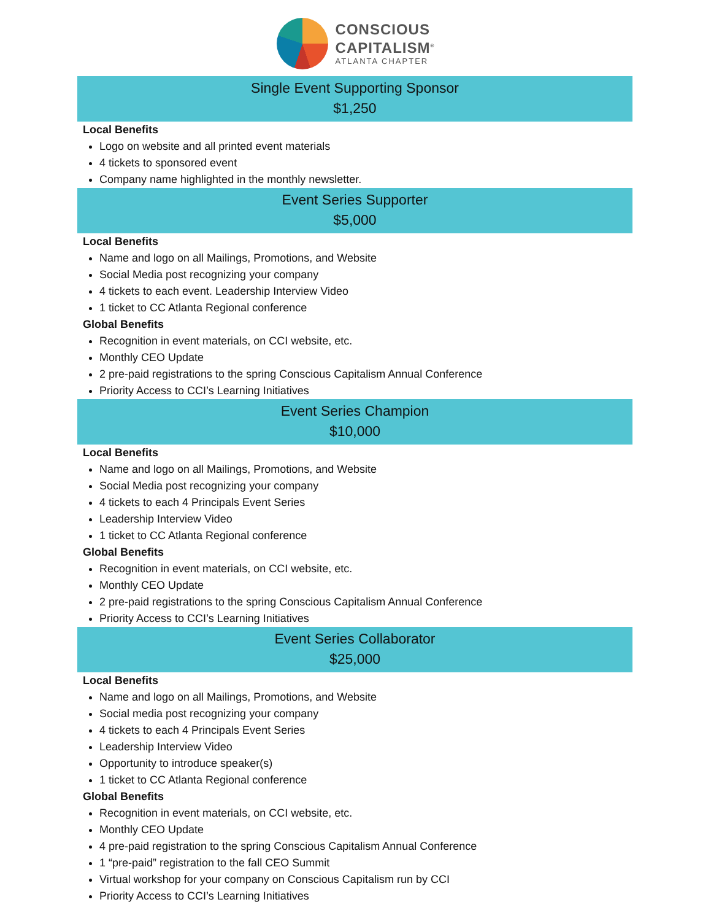CONSCIOUS
CAPITALISM<sup>®</sup>
ATLANTA CHAPTER
Single Event Supporting Sponsor
$1,250
Local Benefits
Logo on website and all printed event materials
4 tickets to sponsored event
Company name highlighted in the monthly newsletter.
Event Series Supporter
$5,000
Local Benefits
Name and logo on all Mailings, Promotions, and Website
Social Media post recognizing your company
4 tickets to each event. Leadership Interview Video
1 ticket to CC Atlanta Regional conference
Global Benefits
Recognition in event materials, on CCI website, etc.
Monthly CEO Update
2 pre-paid registrations to the spring Conscious Capitalism Annual Conference
Priority Access to CCI’s Learning Initiatives
Event Series Champion
$10,000
Local Benefits
Name and logo on all Mailings, Promotions, and Website
Social Media post recognizing your company
4 tickets to each 4 Principals Event Series
Leadership Interview Video
1 ticket to CC Atlanta Regional conference
Global Benefits
Recognition in event materials, on CCI website, etc.
Monthly CEO Update
2 pre-paid registrations to the spring Conscious Capitalism Annual Conference
Priority Access to CCI’s Learning Initiatives
Event Series Collaborator
$25,000
Local Benefits
Name and logo on all Mailings, Promotions, and Website
Social media post recognizing your company
4 tickets to each 4 Principals Event Series
Leadership Interview Video
Opportunity to introduce speaker(s)
1 ticket to CC Atlanta Regional conference
Global Benefits
Recognition in event materials, on CCI website, etc.
Monthly CEO Update
4 pre-paid registration to the spring Conscious Capitalism Annual Conference
1 “pre-paid” registration to the fall CEO Summit
Virtual workshop for your company on Conscious Capitalism run by CCI
Priority Access to CCI’s Learning Initiatives